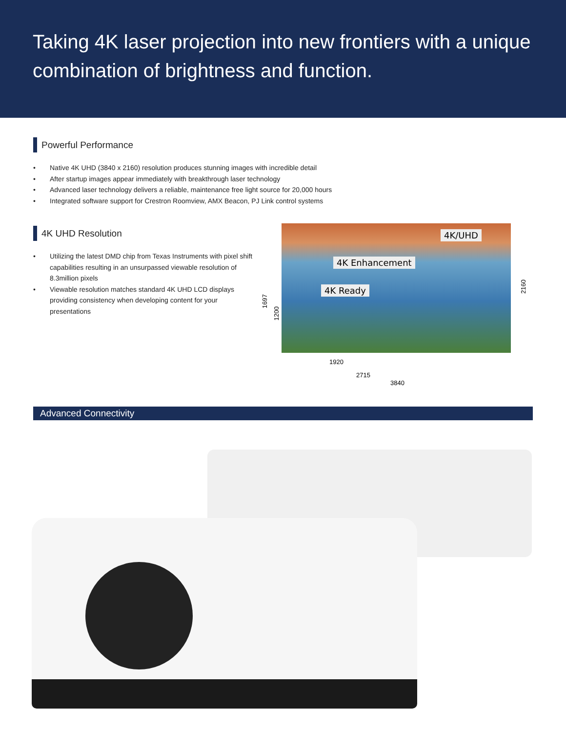Taking 4K laser projection into new frontiers with a unique combination of brightness and function.
Powerful Performance
• Native 4K UHD (3840 x 2160) resolution produces stunning images with incredible detail
• After startup images appear immediately with breakthrough laser technology
• Advanced laser technology delivers a reliable, maintenance free light source for 20,000 hours
• Integrated software support for Crestron Roomview, AMX Beacon, PJ Link control systems
4K UHD Resolution
• Utilizing the latest DMD chip from Texas Instruments with pixel shift capabilities resulting in an unsurpassed viewable resolution of 8.3million pixels
• Viewable resolution matches standard 4K UHD LCD displays providing consistency when developing content for your presentations
4K/UHD
4K Enhancement
4K Ready
1697
1200
2160
1920
2715
3840
Advanced Connectivity